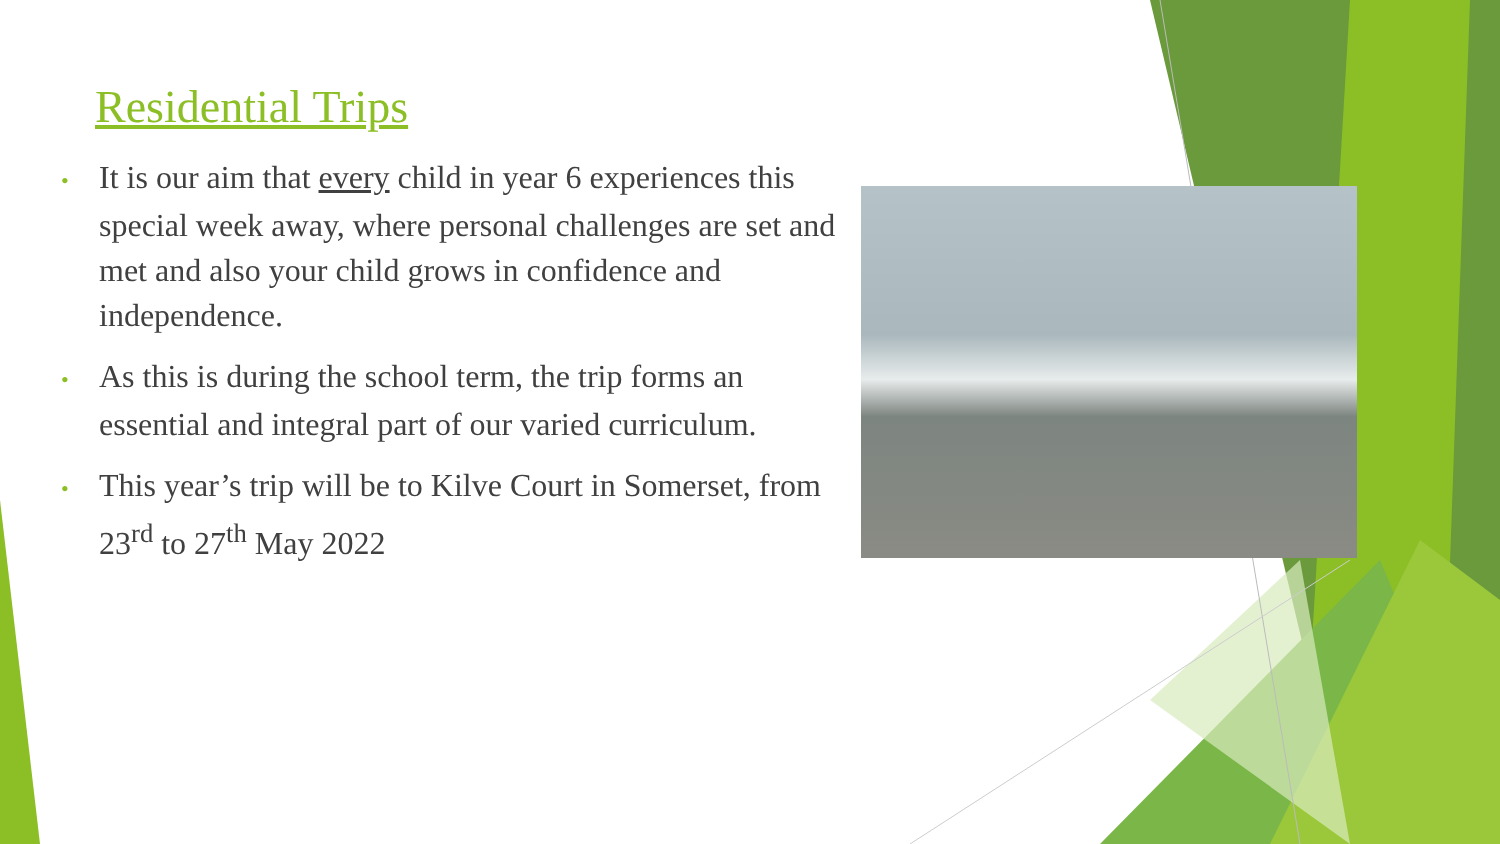Residential Trips
• It is our aim that every child in year 6 experiences this special week away, where personal challenges are set and met and also your child grows in confidence and independence.
• As this is during the school term, the trip forms an essential and integral part of our varied curriculum.
• This year’s trip will be to Kilve Court in Somerset, from 23<sup>rd</sup> to 27<sup>th</sup> May 2022